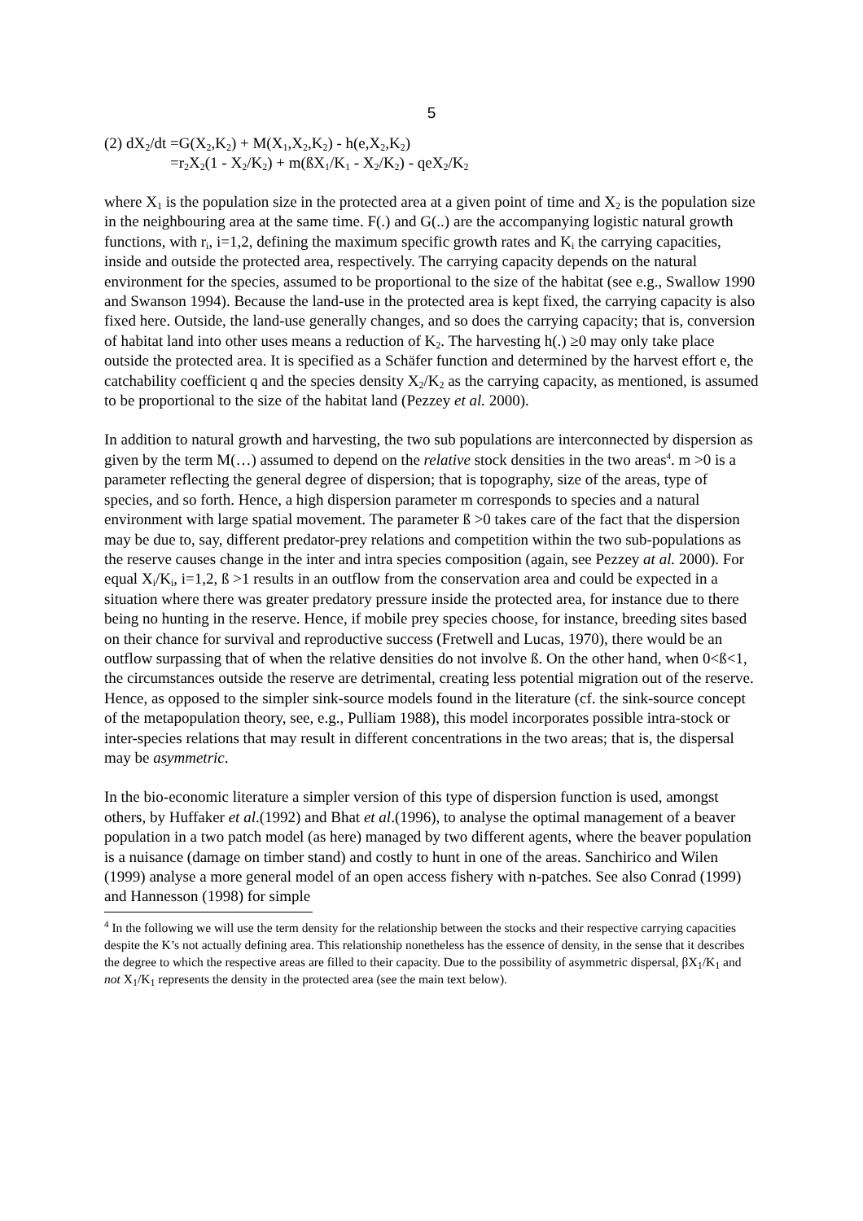5
(2) dX<sub>2</sub>/dt =G(X<sub>2</sub>,K<sub>2</sub>) + M(X<sub>1</sub>,X<sub>2</sub>,K<sub>2</sub>) - h(e,X<sub>2</sub>,K<sub>2</sub>)
=r<sub>2</sub>X<sub>2</sub>(1 - X<sub>2</sub>/K<sub>2</sub>) + m(ßX<sub>1</sub>/K<sub>1</sub> - X<sub>2</sub>/K<sub>2</sub>) - qeX<sub>2</sub>/K<sub>2</sub>
where X<sub>1</sub> is the population size in the protected area at a given point of time and X<sub>2</sub> is the population size in the neighbouring area at the same time. F(.) and G(..) are the accompanying logistic natural growth functions, with r<sub>i</sub>, i=1,2, defining the maximum specific growth rates and K<sub>i</sub> the carrying capacities, inside and outside the protected area, respectively. The carrying capacity depends on the natural environment for the species, assumed to be proportional to the size of the habitat (see e.g., Swallow 1990 and Swanson 1994). Because the land-use in the protected area is kept fixed, the carrying capacity is also fixed here. Outside, the land-use generally changes, and so does the carrying capacity; that is, conversion of habitat land into other uses means a reduction of K<sub>2</sub>. The harvesting h(.) ≥0 may only take place outside the protected area. It is specified as a Schäfer function and determined by the harvest effort e, the catchability coefficient q and the species density X<sub>2</sub>/K<sub>2</sub> as the carrying capacity, as mentioned, is assumed to be proportional to the size of the habitat land (Pezzey et al. 2000).
In addition to natural growth and harvesting, the two sub populations are interconnected by dispersion as given by the term M(…) assumed to depend on the relative stock densities in the two areas<sup>4</sup>. m >0 is a parameter reflecting the general degree of dispersion; that is topography, size of the areas, type of species, and so forth. Hence, a high dispersion parameter m corresponds to species and a natural environment with large spatial movement. The parameter ß >0 takes care of the fact that the dispersion may be due to, say, different predator-prey relations and competition within the two sub-populations as the reserve causes change in the inter and intra species composition (again, see Pezzey at al. 2000). For equal X<sub>i</sub>/K<sub>i</sub>, i=1,2, ß >1 results in an outflow from the conservation area and could be expected in a situation where there was greater predatory pressure inside the protected area, for instance due to there being no hunting in the reserve. Hence, if mobile prey species choose, for instance, breeding sites based on their chance for survival and reproductive success (Fretwell and Lucas, 1970), there would be an outflow surpassing that of when the relative densities do not involve ß. On the other hand, when 0<ß<1, the circumstances outside the reserve are detrimental, creating less potential migration out of the reserve. Hence, as opposed to the simpler sink-source models found in the literature (cf. the sink-source concept of the metapopulation theory, see, e.g., Pulliam 1988), this model incorporates possible intra-stock or inter-species relations that may result in different concentrations in the two areas; that is, the dispersal may be asymmetric.
In the bio-economic literature a simpler version of this type of dispersion function is used, amongst others, by Huffaker et al.(1992) and Bhat et al.(1996), to analyse the optimal management of a beaver population in a two patch model (as here) managed by two different agents, where the beaver population is a nuisance (damage on timber stand) and costly to hunt in one of the areas. Sanchirico and Wilen (1999) analyse a more general model of an open access fishery with n-patches. See also Conrad (1999) and Hannesson (1998) for simple
<sup>4</sup> In the following we will use the term density for the relationship between the stocks and their respective carrying capacities despite the K’s not actually defining area. This relationship nonetheless has the essence of density, in the sense that it describes the degree to which the respective areas are filled to their capacity. Due to the possibility of asymmetric dispersal, βX<sub>1</sub>/K<sub>1</sub> and not X<sub>1</sub>/K<sub>1</sub> represents the density in the protected area (see the main text below).